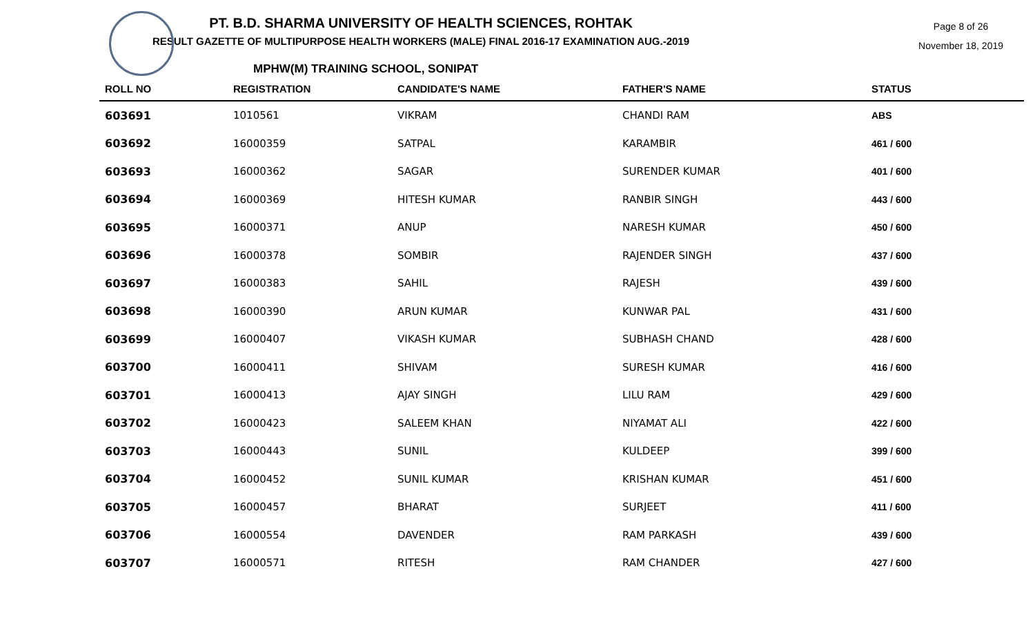Page 8 of 26
November 18, 2019
PT. B.D. SHARMA UNIVERSITY OF HEALTH SCIENCES, ROHTAK
RESULT GAZETTE OF MULTIPURPOSE HEALTH WORKERS (MALE) FINAL 2016-17 EXAMINATION AUG.-2019
MPHW(M) TRAINING SCHOOL, SONIPAT
| ROLL NO | REGISTRATION | CANDIDATE'S NAME | FATHER'S NAME | STATUS |
| --- | --- | --- | --- | --- |
| 603691 | 1010561 | VIKRAM | CHANDI RAM | ABS |
| 603692 | 16000359 | SATPAL | KARAMBIR | 461 / 600 |
| 603693 | 16000362 | SAGAR | SURENDER KUMAR | 401 / 600 |
| 603694 | 16000369 | HITESH KUMAR | RANBIR SINGH | 443 / 600 |
| 603695 | 16000371 | ANUP | NARESH KUMAR | 450 / 600 |
| 603696 | 16000378 | SOMBIR | RAJENDER SINGH | 437 / 600 |
| 603697 | 16000383 | SAHIL | RAJESH | 439 / 600 |
| 603698 | 16000390 | ARUN KUMAR | KUNWAR PAL | 431 / 600 |
| 603699 | 16000407 | VIKASH KUMAR | SUBHASH CHAND | 428 / 600 |
| 603700 | 16000411 | SHIVAM | SURESH KUMAR | 416 / 600 |
| 603701 | 16000413 | AJAY SINGH | LILU RAM | 429 / 600 |
| 603702 | 16000423 | SALEEM KHAN | NIYAMAT ALI | 422 / 600 |
| 603703 | 16000443 | SUNIL | KULDEEP | 399 / 600 |
| 603704 | 16000452 | SUNIL KUMAR | KRISHAN KUMAR | 451 / 600 |
| 603705 | 16000457 | BHARAT | SURJEET | 411 / 600 |
| 603706 | 16000554 | DAVENDER | RAM PARKASH | 439 / 600 |
| 603707 | 16000571 | RITESH | RAM CHANDER | 427 / 600 |